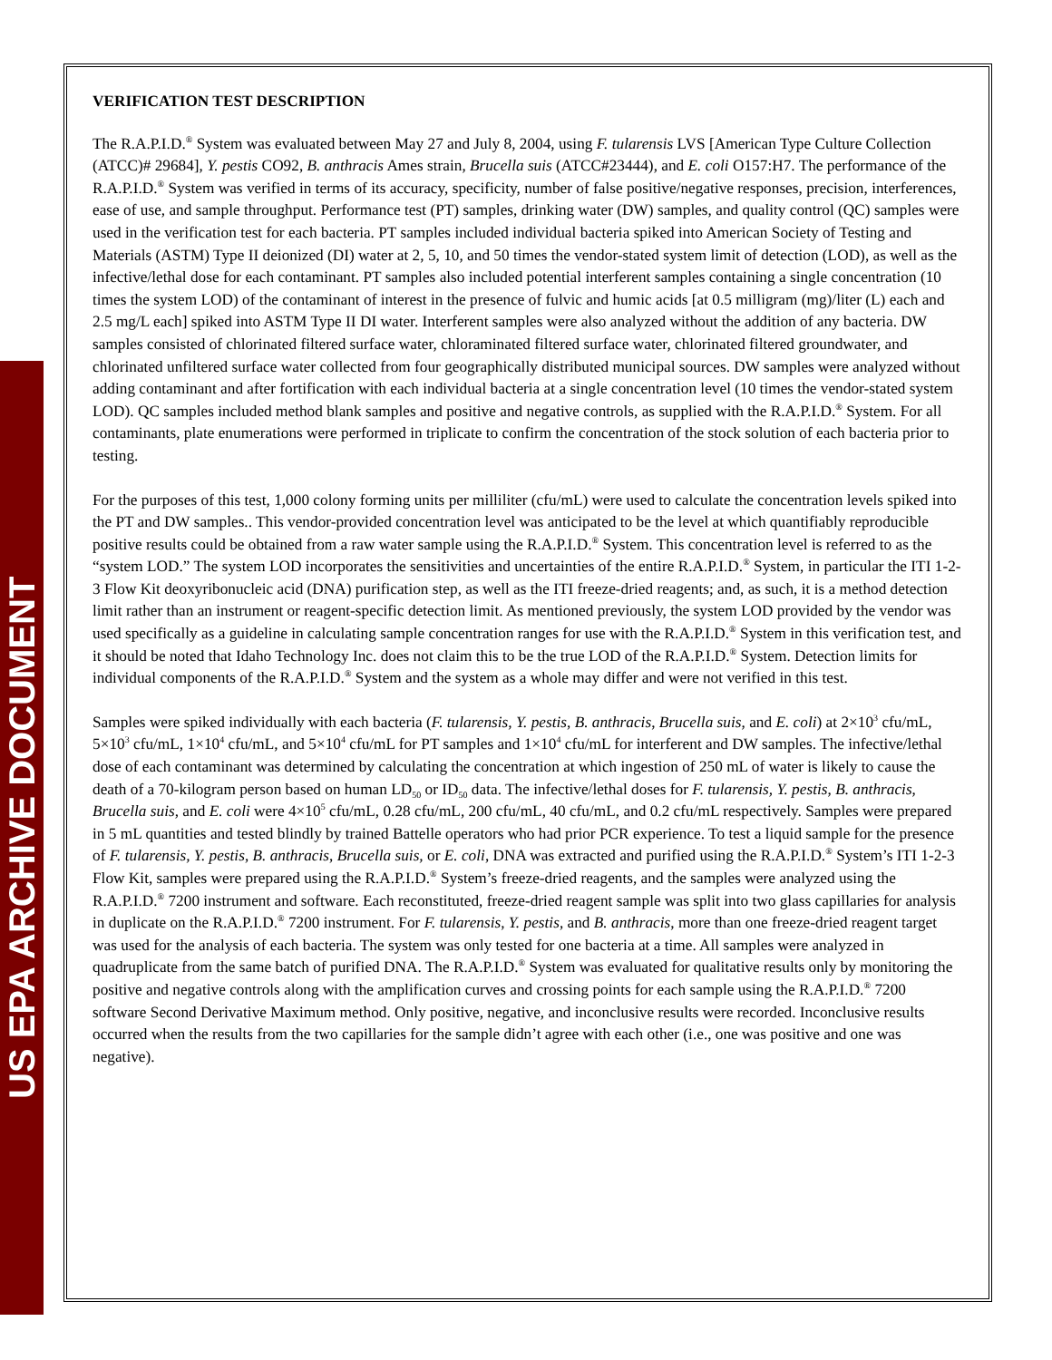US EPA ARCHIVE DOCUMENT
VERIFICATION TEST DESCRIPTION
The R.A.P.I.D.<sup>®</sup> System was evaluated between May 27 and July 8, 2004, using F. tularensis LVS [American Type Culture Collection (ATCC)# 29684], Y. pestis CO92, B. anthracis Ames strain, Brucella suis (ATCC#23444), and E. coli O157:H7. The performance of the R.A.P.I.D.<sup>®</sup> System was verified in terms of its accuracy, specificity, number of false positive/negative responses, precision, interferences, ease of use, and sample throughput. Performance test (PT) samples, drinking water (DW) samples, and quality control (QC) samples were used in the verification test for each bacteria. PT samples included individual bacteria spiked into American Society of Testing and Materials (ASTM) Type II deionized (DI) water at 2, 5, 10, and 50 times the vendor-stated system limit of detection (LOD), as well as the infective/lethal dose for each contaminant. PT samples also included potential interferent samples containing a single concentration (10 times the system LOD) of the contaminant of interest in the presence of fulvic and humic acids [at 0.5 milligram (mg)/liter (L) each and 2.5 mg/L each] spiked into ASTM Type II DI water. Interferent samples were also analyzed without the addition of any bacteria. DW samples consisted of chlorinated filtered surface water, chloraminated filtered surface water, chlorinated filtered groundwater, and chlorinated unfiltered surface water collected from four geographically distributed municipal sources. DW samples were analyzed without adding contaminant and after fortification with each individual bacteria at a single concentration level (10 times the vendor-stated system LOD). QC samples included method blank samples and positive and negative controls, as supplied with the R.A.P.I.D.<sup>®</sup> System. For all contaminants, plate enumerations were performed in triplicate to confirm the concentration of the stock solution of each bacteria prior to testing.
For the purposes of this test, 1,000 colony forming units per milliliter (cfu/mL) were used to calculate the concentration levels spiked into the PT and DW samples.. This vendor-provided concentration level was anticipated to be the level at which quantifiably reproducible positive results could be obtained from a raw water sample using the R.A.P.I.D.<sup>®</sup> System. This concentration level is referred to as the “system LOD.” The system LOD incorporates the sensitivities and uncertainties of the entire R.A.P.I.D.<sup>®</sup> System, in particular the ITI 1-2-3 Flow Kit deoxyribonucleic acid (DNA) purification step, as well as the ITI freeze-dried reagents; and, as such, it is a method detection limit rather than an instrument or reagent-specific detection limit. As mentioned previously, the system LOD provided by the vendor was used specifically as a guideline in calculating sample concentration ranges for use with the R.A.P.I.D.<sup>®</sup> System in this verification test, and it should be noted that Idaho Technology Inc. does not claim this to be the true LOD of the R.A.P.I.D.<sup>®</sup> System. Detection limits for individual components of the R.A.P.I.D.<sup>®</sup> System and the system as a whole may differ and were not verified in this test.
Samples were spiked individually with each bacteria (F. tularensis, Y. pestis, B. anthracis, Brucella suis, and E. coli) at 2×10<sup>3</sup> cfu/mL, 5×10<sup>3</sup> cfu/mL, 1×10<sup>4</sup> cfu/mL, and 5×10<sup>4</sup> cfu/mL for PT samples and 1×10<sup>4</sup> cfu/mL for interferent and DW samples. The infective/lethal dose of each contaminant was determined by calculating the concentration at which ingestion of 250 mL of water is likely to cause the death of a 70-kilogram person based on human LD<sub>50</sub> or ID<sub>50</sub> data. The infective/lethal doses for F. tularensis, Y. pestis, B. anthracis, Brucella suis, and E. coli were 4×10<sup>5</sup> cfu/mL, 0.28 cfu/mL, 200 cfu/mL, 40 cfu/mL, and 0.2 cfu/mL respectively. Samples were prepared in 5 mL quantities and tested blindly by trained Battelle operators who had prior PCR experience. To test a liquid sample for the presence of F. tularensis, Y. pestis, B. anthracis, Brucella suis, or E. coli, DNA was extracted and purified using the R.A.P.I.D.<sup>®</sup> System’s ITI 1-2-3 Flow Kit, samples were prepared using the R.A.P.I.D.<sup>®</sup> System’s freeze-dried reagents, and the samples were analyzed using the R.A.P.I.D.<sup>®</sup> 7200 instrument and software. Each reconstituted, freeze-dried reagent sample was split into two glass capillaries for analysis in duplicate on the R.A.P.I.D.<sup>®</sup> 7200 instrument. For F. tularensis, Y. pestis, and B. anthracis, more than one freeze-dried reagent target was used for the analysis of each bacteria. The system was only tested for one bacteria at a time. All samples were analyzed in quadruplicate from the same batch of purified DNA. The R.A.P.I.D.<sup>®</sup> System was evaluated for qualitative results only by monitoring the positive and negative controls along with the amplification curves and crossing points for each sample using the R.A.P.I.D.<sup>®</sup> 7200 software Second Derivative Maximum method. Only positive, negative, and inconclusive results were recorded. Inconclusive results occurred when the results from the two capillaries for the sample didn’t agree with each other (i.e., one was positive and one was negative).